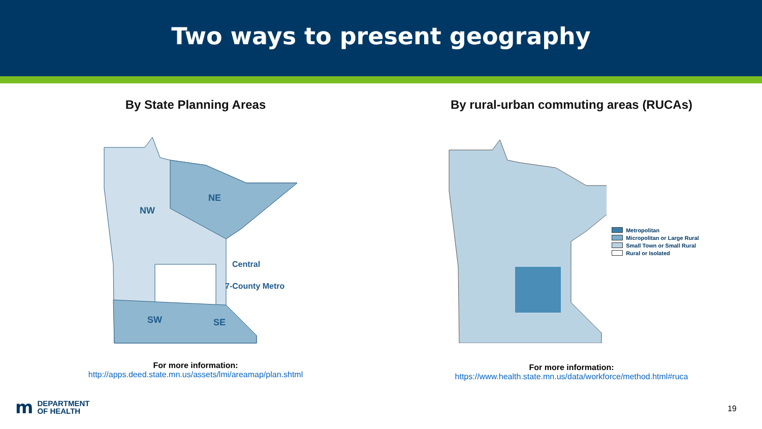Two ways to present geography
By State Planning Areas
NW
NE
SW
SE
Central
7-County Metro
For more information:
http://apps.deed.state.mn.us/assets/lmi/areamap/plan.shtml
By rural-urban commuting areas (RUCAs)
Metropolitan
Micropolitan or Large Rural
Small Town or Small Rural
Rural or Isolated
For more information:
https://www.health.state.mn.us/data/workforce/method.html#ruca
m
DEPARTMENT
OF HEALTH
19